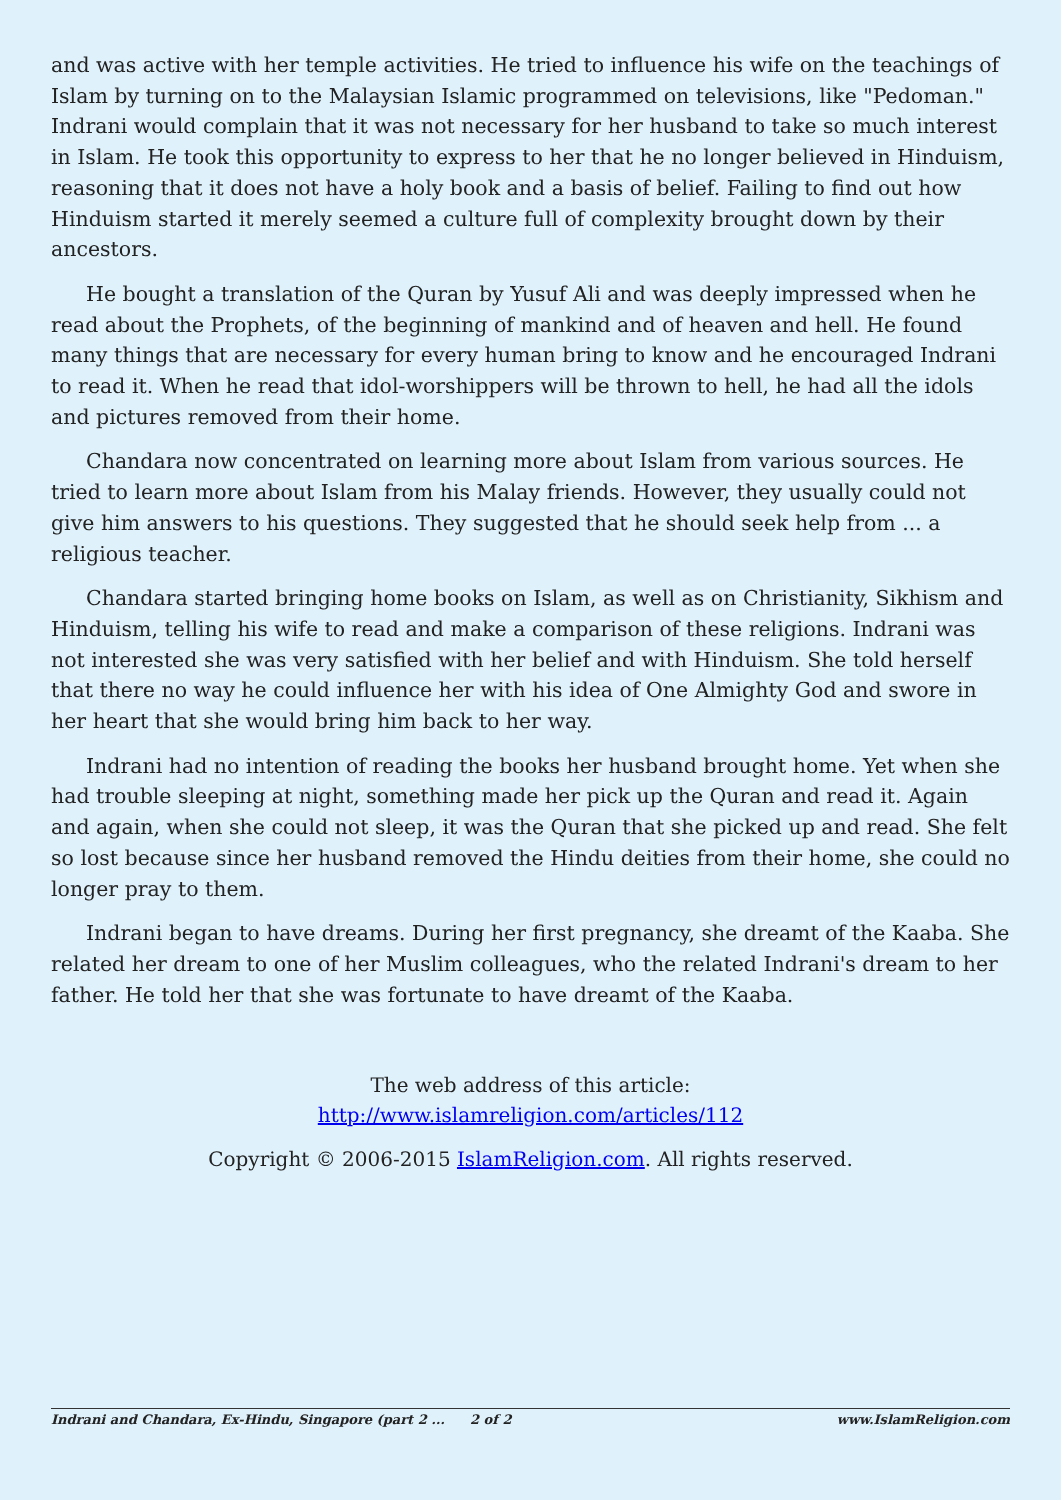and was active with her temple activities. He tried to influence his wife on the teachings of Islam by turning on to the Malaysian Islamic programmed on televisions, like "Pedoman." Indrani would complain that it was not necessary for her husband to take so much interest in Islam. He took this opportunity to express to her that he no longer believed in Hinduism, reasoning that it does not have a holy book and a basis of belief. Failing to find out how Hinduism started it merely seemed a culture full of complexity brought down by their ancestors.
He bought a translation of the Quran by Yusuf Ali and was deeply impressed when he read about the Prophets, of the beginning of mankind and of heaven and hell. He found many things that are necessary for every human bring to know and he encouraged Indrani to read it. When he read that idol-worshippers will be thrown to hell, he had all the idols and pictures removed from their home.
Chandara now concentrated on learning more about Islam from various sources. He tried to learn more about Islam from his Malay friends. However, they usually could not give him answers to his questions. They suggested that he should seek help from ... a religious teacher.
Chandara started bringing home books on Islam, as well as on Christianity, Sikhism and Hinduism, telling his wife to read and make a comparison of these religions. Indrani was not interested she was very satisfied with her belief and with Hinduism. She told herself that there no way he could influence her with his idea of One Almighty God and swore in her heart that she would bring him back to her way.
Indrani had no intention of reading the books her husband brought home. Yet when she had trouble sleeping at night, something made her pick up the Quran and read it. Again and again, when she could not sleep, it was the Quran that she picked up and read. She felt so lost because since her husband removed the Hindu deities from their home, she could no longer pray to them.
Indrani began to have dreams. During her first pregnancy, she dreamt of the Kaaba. She related her dream to one of her Muslim colleagues, who the related Indrani's dream to her father. He told her that she was fortunate to have dreamt of the Kaaba.
The web address of this article:
http://www.islamreligion.com/articles/112
Copyright © 2006-2015 IslamReligion.com. All rights reserved.
Indrani and Chandara, Ex-Hindu, Singapore (part 2 ... 2 of 2 www.IslamReligion.com